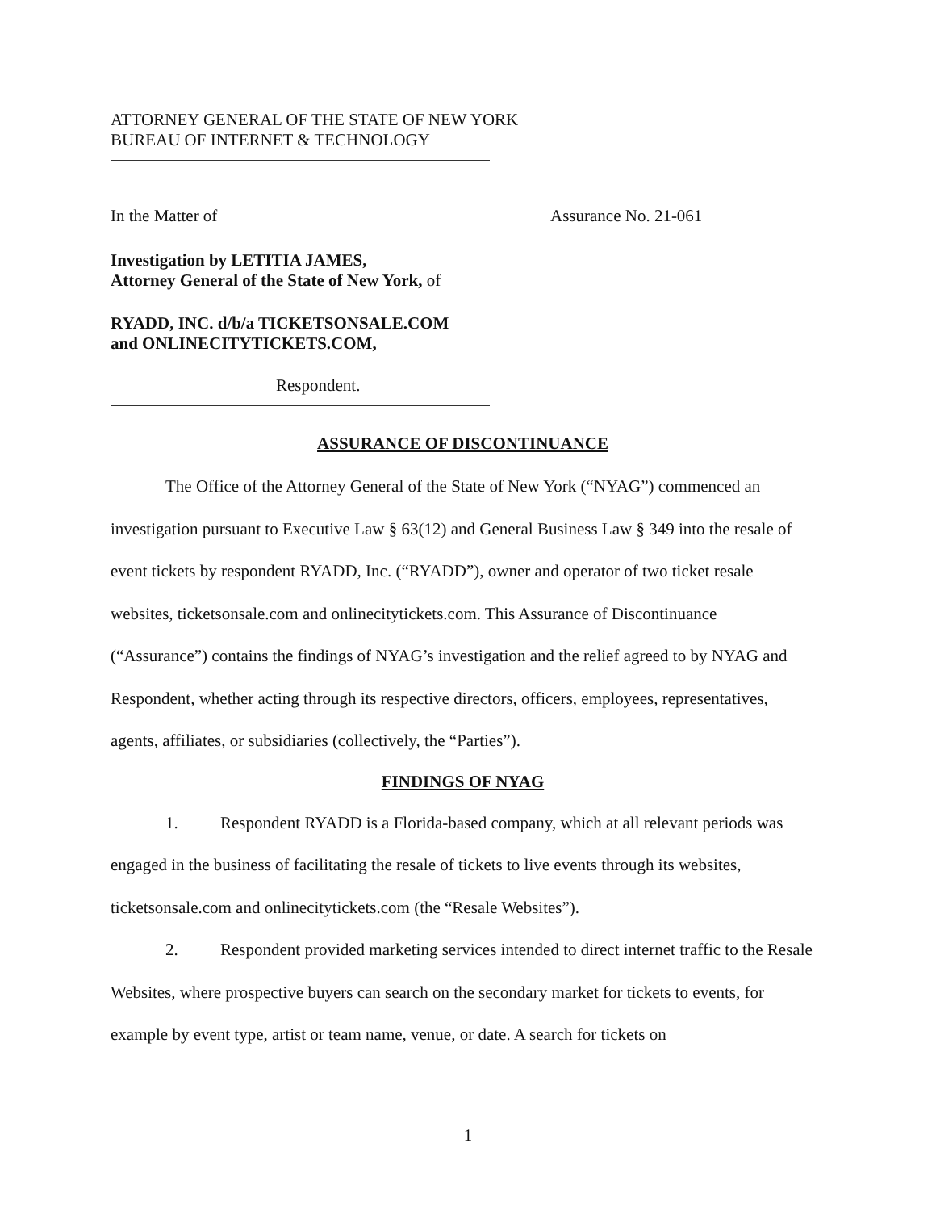ATTORNEY GENERAL OF THE STATE OF NEW YORK
BUREAU OF INTERNET & TECHNOLOGY
In the Matter of Assurance No. 21-061
Investigation by LETITIA JAMES,
Attorney General of the State of New York, of
RYADD, INC. d/b/a TICKETSONSALE.COM
and ONLINECITYTICKETS.COM,
Respondent.
ASSURANCE OF DISCONTINUANCE
The Office of the Attorney General of the State of New York (“NYAG”) commenced an investigation pursuant to Executive Law § 63(12) and General Business Law § 349 into the resale of event tickets by respondent RYADD, Inc. (“RYADD”), owner and operator of two ticket resale websites, ticketsonsale.com and onlinecitytickets.com. This Assurance of Discontinuance (“Assurance”) contains the findings of NYAG’s investigation and the relief agreed to by NYAG and Respondent, whether acting through its respective directors, officers, employees, representatives, agents, affiliates, or subsidiaries (collectively, the “Parties”).
FINDINGS OF NYAG
1. Respondent RYADD is a Florida-based company, which at all relevant periods was engaged in the business of facilitating the resale of tickets to live events through its websites, ticketsonsale.com and onlinecitytickets.com (the “Resale Websites”).
2. Respondent provided marketing services intended to direct internet traffic to the Resale Websites, where prospective buyers can search on the secondary market for tickets to events, for example by event type, artist or team name, venue, or date. A search for tickets on
1